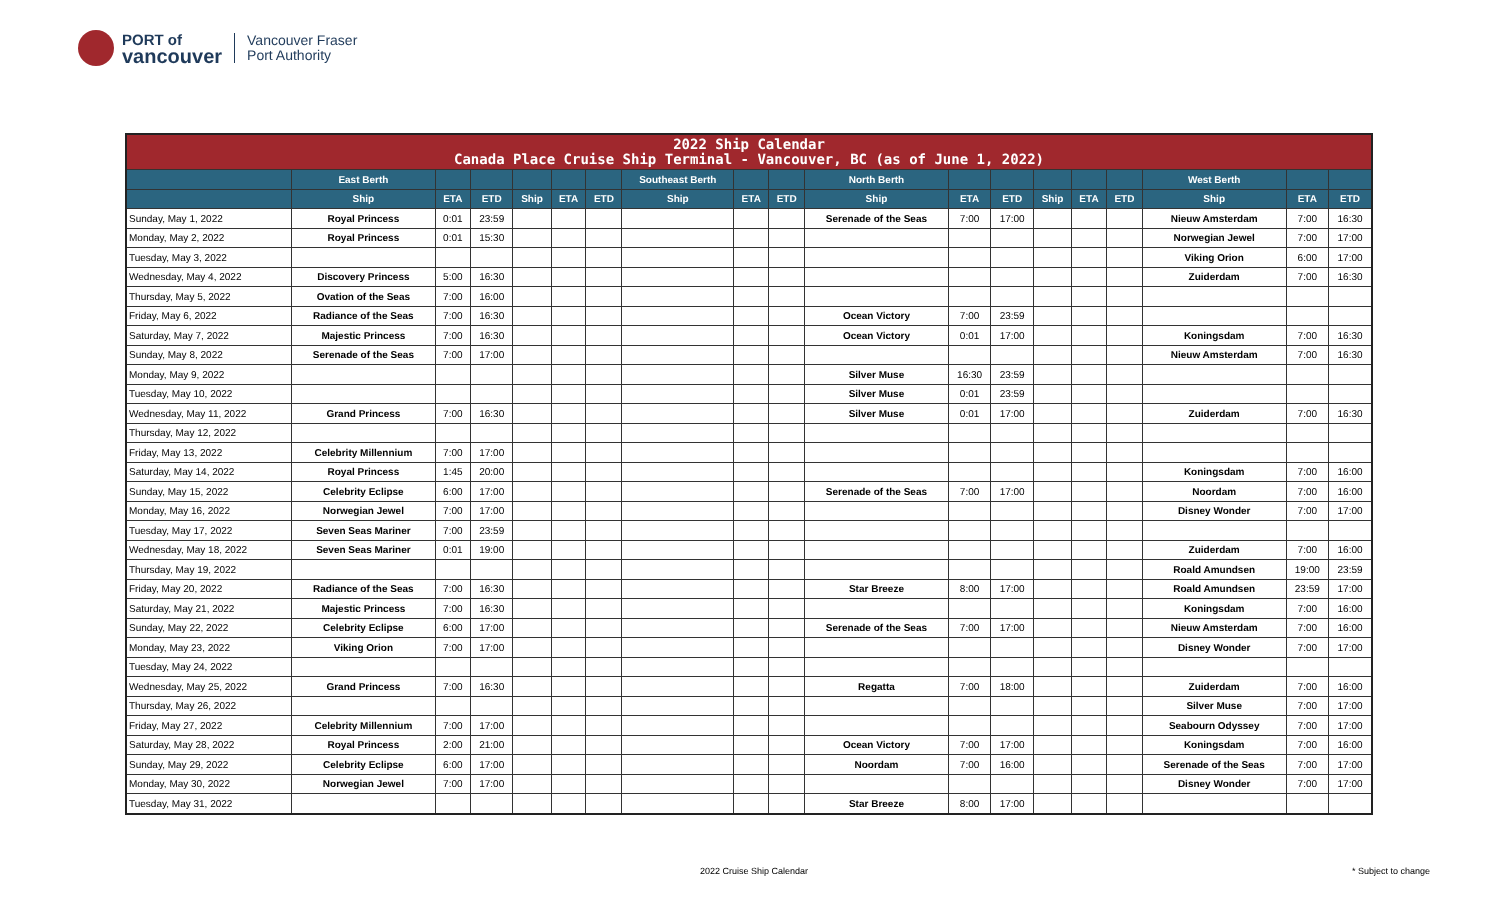PORT of
vancouver
Vancouver Fraser
Port Authority
| 2022 Ship Calendar Canada Place Cruise Ship Terminal - Vancouver, BC (as of June 1, 2022) | | | | | | | | | | | | | | | | | | |
| | East Berth | | | | | | Southeast Berth | | | North Berth | | | | | | West Berth | | |
| | Ship | ETA | ETD | Ship | ETA | ETD | Ship | ETA | ETD | Ship | ETA | ETD | Ship | ETA | ETD | Ship | ETA | ETD |
| Sunday, May 1, 2022 | Royal Princess | 0:01 | 23:59 | | | | | | | Serenade of the Seas | 7:00 | 17:00 | | | | Nieuw Amsterdam | 7:00 | 16:30 |
| Monday, May 2, 2022 | Royal Princess | 0:01 | 15:30 | | | | | | | | | | | | | Norwegian Jewel | 7:00 | 17:00 |
| Tuesday, May 3, 2022 | | | | | | | | | | | | | | | | Viking Orion | 6:00 | 17:00 |
| Wednesday, May 4, 2022 | Discovery Princess | 5:00 | 16:30 | | | | | | | | | | | | | Zuiderdam | 7:00 | 16:30 |
| Thursday, May 5, 2022 | Ovation of the Seas | 7:00 | 16:00 | | | | | | | | | | | | | | | |
| Friday, May 6, 2022 | Radiance of the Seas | 7:00 | 16:30 | | | | | | | Ocean Victory | 7:00 | 23:59 | | | | | | |
| Saturday, May 7, 2022 | Majestic Princess | 7:00 | 16:30 | | | | | | | Ocean Victory | 0:01 | 17:00 | | | | Koningsdam | 7:00 | 16:30 |
| Sunday, May 8, 2022 | Serenade of the Seas | 7:00 | 17:00 | | | | | | | | | | | | | Nieuw Amsterdam | 7:00 | 16:30 |
| Monday, May 9, 2022 | | | | | | | | | | Silver Muse | 16:30 | 23:59 | | | | | | |
| Tuesday, May 10, 2022 | | | | | | | | | | Silver Muse | 0:01 | 23:59 | | | | | | |
| Wednesday, May 11, 2022 | Grand Princess | 7:00 | 16:30 | | | | | | | Silver Muse | 0:01 | 17:00 | | | | Zuiderdam | 7:00 | 16:30 |
| Thursday, May 12, 2022 | | | | | | | | | | | | | | | | | | |
| Friday, May 13, 2022 | Celebrity Millennium | 7:00 | 17:00 | | | | | | | | | | | | | | | |
| Saturday, May 14, 2022 | Royal Princess | 1:45 | 20:00 | | | | | | | | | | | | | Koningsdam | 7:00 | 16:00 |
| Sunday, May 15, 2022 | Celebrity Eclipse | 6:00 | 17:00 | | | | | | | Serenade of the Seas | 7:00 | 17:00 | | | | Noordam | 7:00 | 16:00 |
| Monday, May 16, 2022 | Norwegian Jewel | 7:00 | 17:00 | | | | | | | | | | | | | Disney Wonder | 7:00 | 17:00 |
| Tuesday, May 17, 2022 | Seven Seas Mariner | 7:00 | 23:59 | | | | | | | | | | | | | | | |
| Wednesday, May 18, 2022 | Seven Seas Mariner | 0:01 | 19:00 | | | | | | | | | | | | | Zuiderdam | 7:00 | 16:00 |
| Thursday, May 19, 2022 | | | | | | | | | | | | | | | | Roald Amundsen | 19:00 | 23:59 |
| Friday, May 20, 2022 | Radiance of the Seas | 7:00 | 16:30 | | | | | | | Star Breeze | 8:00 | 17:00 | | | | Roald Amundsen | 23:59 | 17:00 |
| Saturday, May 21, 2022 | Majestic Princess | 7:00 | 16:30 | | | | | | | | | | | | | Koningsdam | 7:00 | 16:00 |
| Sunday, May 22, 2022 | Celebrity Eclipse | 6:00 | 17:00 | | | | | | | Serenade of the Seas | 7:00 | 17:00 | | | | Nieuw Amsterdam | 7:00 | 16:00 |
| Monday, May 23, 2022 | Viking Orion | 7:00 | 17:00 | | | | | | | | | | | | | Disney Wonder | 7:00 | 17:00 |
| Tuesday, May 24, 2022 | | | | | | | | | | | | | | | | | | |
| Wednesday, May 25, 2022 | Grand Princess | 7:00 | 16:30 | | | | | | | Regatta | 7:00 | 18:00 | | | | Zuiderdam | 7:00 | 16:00 |
| Thursday, May 26, 2022 | | | | | | | | | | | | | | | | Silver Muse | 7:00 | 17:00 |
| Friday, May 27, 2022 | Celebrity Millennium | 7:00 | 17:00 | | | | | | | | | | | | | Seabourn Odyssey | 7:00 | 17:00 |
| Saturday, May 28, 2022 | Royal Princess | 2:00 | 21:00 | | | | | | | Ocean Victory | 7:00 | 17:00 | | | | Koningsdam | 7:00 | 16:00 |
| Sunday, May 29, 2022 | Celebrity Eclipse | 6:00 | 17:00 | | | | | | | Noordam | 7:00 | 16:00 | | | | Serenade of the Seas | 7:00 | 17:00 |
| Monday, May 30, 2022 | Norwegian Jewel | 7:00 | 17:00 | | | | | | | | | | | | | Disney Wonder | 7:00 | 17:00 |
| Tuesday, May 31, 2022 | | | | | | | | | | Star Breeze | 8:00 | 17:00 | | | | | | |
2022 Cruise Ship Calendar * Subject to change